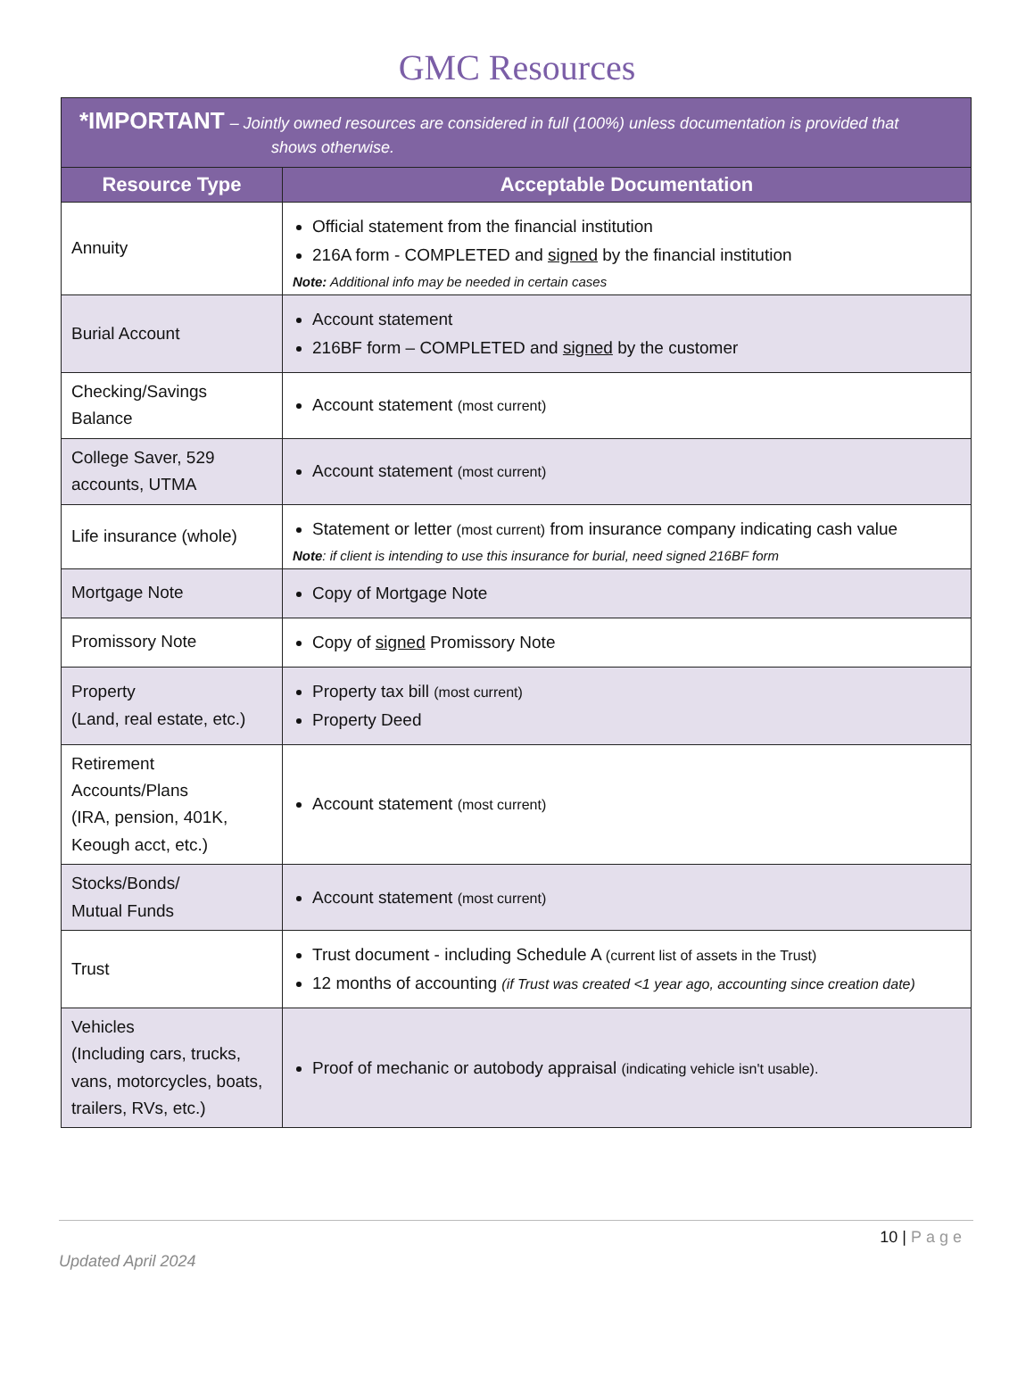GMC Resources
| *IMPORTANT – Jointly owned resources are considered in full (100%) unless documentation is provided that shows otherwise. | |
| --- | --- |
| Resource Type | Acceptable Documentation |
| Annuity | Official statement from the financial institution 216A form - COMPLETED and signed by the financial institution Note: Additional info may be needed in certain cases |
| Burial Account | Account statement 216BF form – COMPLETED and signed by the customer |
| Checking/Savings Balance | Account statement (most current) |
| College Saver, 529 accounts, UTMA | Account statement (most current) |
| Life insurance (whole) | Statement or letter (most current) from insurance company indicating cash value Note : if client is intending to use this insurance for burial, need signed 216BF form |
| Mortgage Note | Copy of Mortgage Note |
| Promissory Note | Copy of signed Promissory Note |
| Property (Land, real estate, etc.) | Property tax bill (most current) Property Deed |
| Retirement Accounts/Plans (IRA, pension, 401K, Keough acct, etc.) | Account statement (most current) |
| Stocks/Bonds/ Mutual Funds | Account statement (most current) |
| Trust | Trust document - including Schedule A (current list of assets in the Trust) 12 months of accounting (if Trust was created <1 year ago, accounting since creation date) |
| Vehicles (Including cars, trucks, vans, motorcycles, boats, trailers, RVs, etc.) | Proof of mechanic or autobody appraisal (indicating vehicle isn't usable). |
10 | Page
Updated April 2024